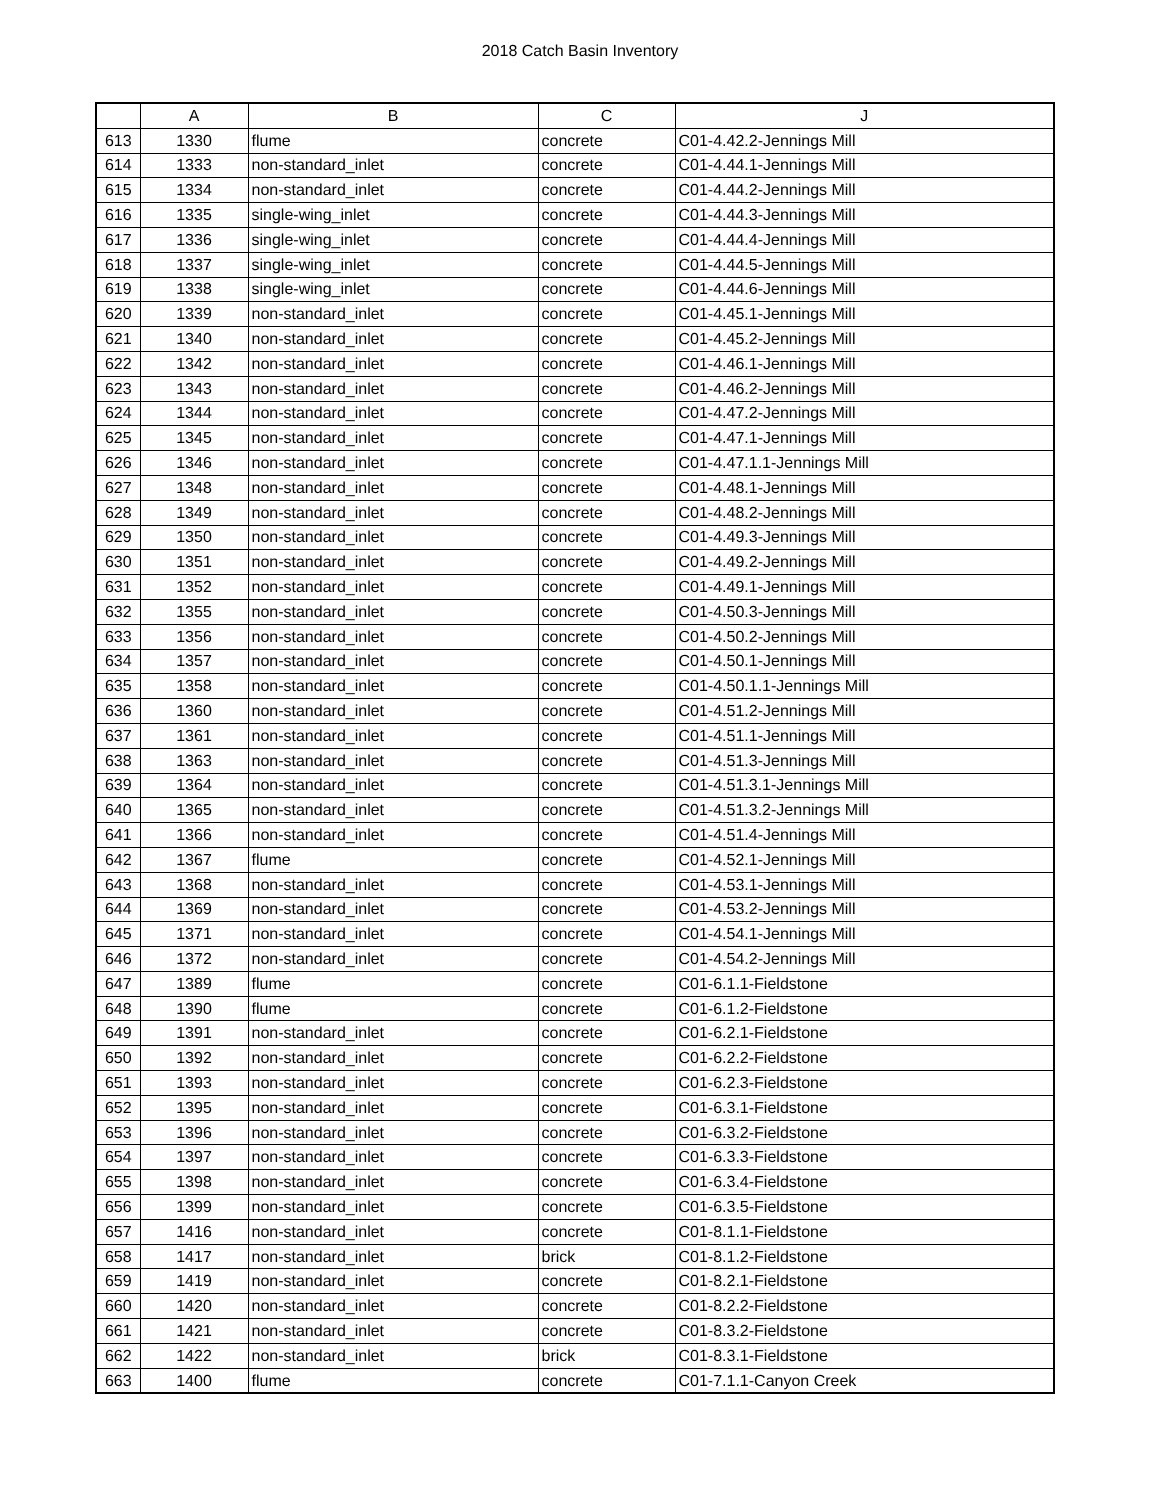2018 Catch Basin Inventory
| | A | B | C | J |
| --- | --- | --- | --- | --- |
| 613 | 1330 | flume | concrete | C01-4.42.2-Jennings Mill |
| 614 | 1333 | non-standard_inlet | concrete | C01-4.44.1-Jennings Mill |
| 615 | 1334 | non-standard_inlet | concrete | C01-4.44.2-Jennings Mill |
| 616 | 1335 | single-wing_inlet | concrete | C01-4.44.3-Jennings Mill |
| 617 | 1336 | single-wing_inlet | concrete | C01-4.44.4-Jennings Mill |
| 618 | 1337 | single-wing_inlet | concrete | C01-4.44.5-Jennings Mill |
| 619 | 1338 | single-wing_inlet | concrete | C01-4.44.6-Jennings Mill |
| 620 | 1339 | non-standard_inlet | concrete | C01-4.45.1-Jennings Mill |
| 621 | 1340 | non-standard_inlet | concrete | C01-4.45.2-Jennings Mill |
| 622 | 1342 | non-standard_inlet | concrete | C01-4.46.1-Jennings Mill |
| 623 | 1343 | non-standard_inlet | concrete | C01-4.46.2-Jennings Mill |
| 624 | 1344 | non-standard_inlet | concrete | C01-4.47.2-Jennings Mill |
| 625 | 1345 | non-standard_inlet | concrete | C01-4.47.1-Jennings Mill |
| 626 | 1346 | non-standard_inlet | concrete | C01-4.47.1.1-Jennings Mill |
| 627 | 1348 | non-standard_inlet | concrete | C01-4.48.1-Jennings Mill |
| 628 | 1349 | non-standard_inlet | concrete | C01-4.48.2-Jennings Mill |
| 629 | 1350 | non-standard_inlet | concrete | C01-4.49.3-Jennings Mill |
| 630 | 1351 | non-standard_inlet | concrete | C01-4.49.2-Jennings Mill |
| 631 | 1352 | non-standard_inlet | concrete | C01-4.49.1-Jennings Mill |
| 632 | 1355 | non-standard_inlet | concrete | C01-4.50.3-Jennings Mill |
| 633 | 1356 | non-standard_inlet | concrete | C01-4.50.2-Jennings Mill |
| 634 | 1357 | non-standard_inlet | concrete | C01-4.50.1-Jennings Mill |
| 635 | 1358 | non-standard_inlet | concrete | C01-4.50.1.1-Jennings Mill |
| 636 | 1360 | non-standard_inlet | concrete | C01-4.51.2-Jennings Mill |
| 637 | 1361 | non-standard_inlet | concrete | C01-4.51.1-Jennings Mill |
| 638 | 1363 | non-standard_inlet | concrete | C01-4.51.3-Jennings Mill |
| 639 | 1364 | non-standard_inlet | concrete | C01-4.51.3.1-Jennings Mill |
| 640 | 1365 | non-standard_inlet | concrete | C01-4.51.3.2-Jennings Mill |
| 641 | 1366 | non-standard_inlet | concrete | C01-4.51.4-Jennings Mill |
| 642 | 1367 | flume | concrete | C01-4.52.1-Jennings Mill |
| 643 | 1368 | non-standard_inlet | concrete | C01-4.53.1-Jennings Mill |
| 644 | 1369 | non-standard_inlet | concrete | C01-4.53.2-Jennings Mill |
| 645 | 1371 | non-standard_inlet | concrete | C01-4.54.1-Jennings Mill |
| 646 | 1372 | non-standard_inlet | concrete | C01-4.54.2-Jennings Mill |
| 647 | 1389 | flume | concrete | C01-6.1.1-Fieldstone |
| 648 | 1390 | flume | concrete | C01-6.1.2-Fieldstone |
| 649 | 1391 | non-standard_inlet | concrete | C01-6.2.1-Fieldstone |
| 650 | 1392 | non-standard_inlet | concrete | C01-6.2.2-Fieldstone |
| 651 | 1393 | non-standard_inlet | concrete | C01-6.2.3-Fieldstone |
| 652 | 1395 | non-standard_inlet | concrete | C01-6.3.1-Fieldstone |
| 653 | 1396 | non-standard_inlet | concrete | C01-6.3.2-Fieldstone |
| 654 | 1397 | non-standard_inlet | concrete | C01-6.3.3-Fieldstone |
| 655 | 1398 | non-standard_inlet | concrete | C01-6.3.4-Fieldstone |
| 656 | 1399 | non-standard_inlet | concrete | C01-6.3.5-Fieldstone |
| 657 | 1416 | non-standard_inlet | concrete | C01-8.1.1-Fieldstone |
| 658 | 1417 | non-standard_inlet | brick | C01-8.1.2-Fieldstone |
| 659 | 1419 | non-standard_inlet | concrete | C01-8.2.1-Fieldstone |
| 660 | 1420 | non-standard_inlet | concrete | C01-8.2.2-Fieldstone |
| 661 | 1421 | non-standard_inlet | concrete | C01-8.3.2-Fieldstone |
| 662 | 1422 | non-standard_inlet | brick | C01-8.3.1-Fieldstone |
| 663 | 1400 | flume | concrete | C01-7.1.1-Canyon Creek |